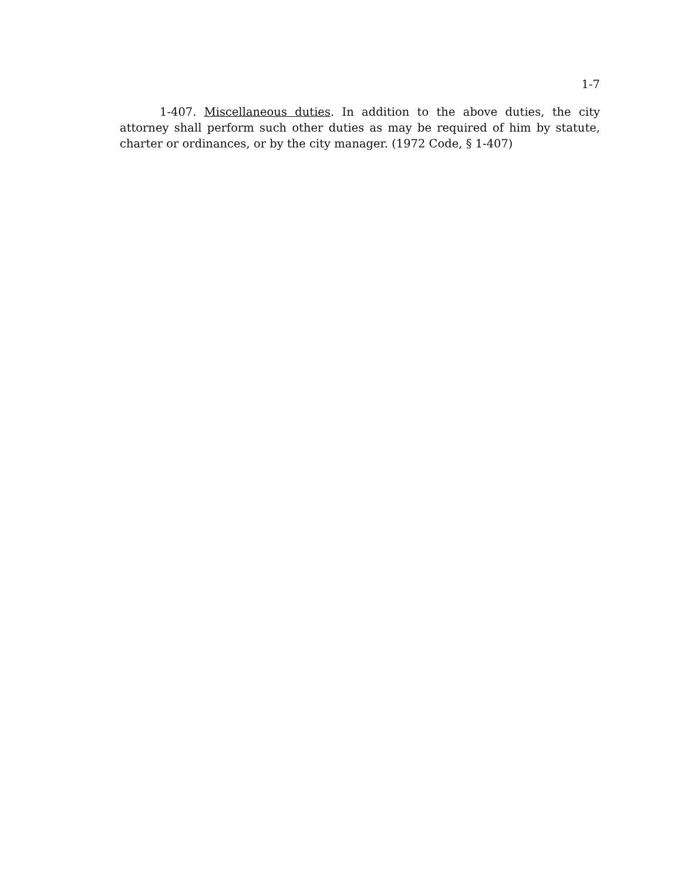1-7
1-407. Miscellaneous duties. In addition to the above duties, the city attorney shall perform such other duties as may be required of him by statute, charter or ordinances, or by the city manager. (1972 Code, § 1-407)